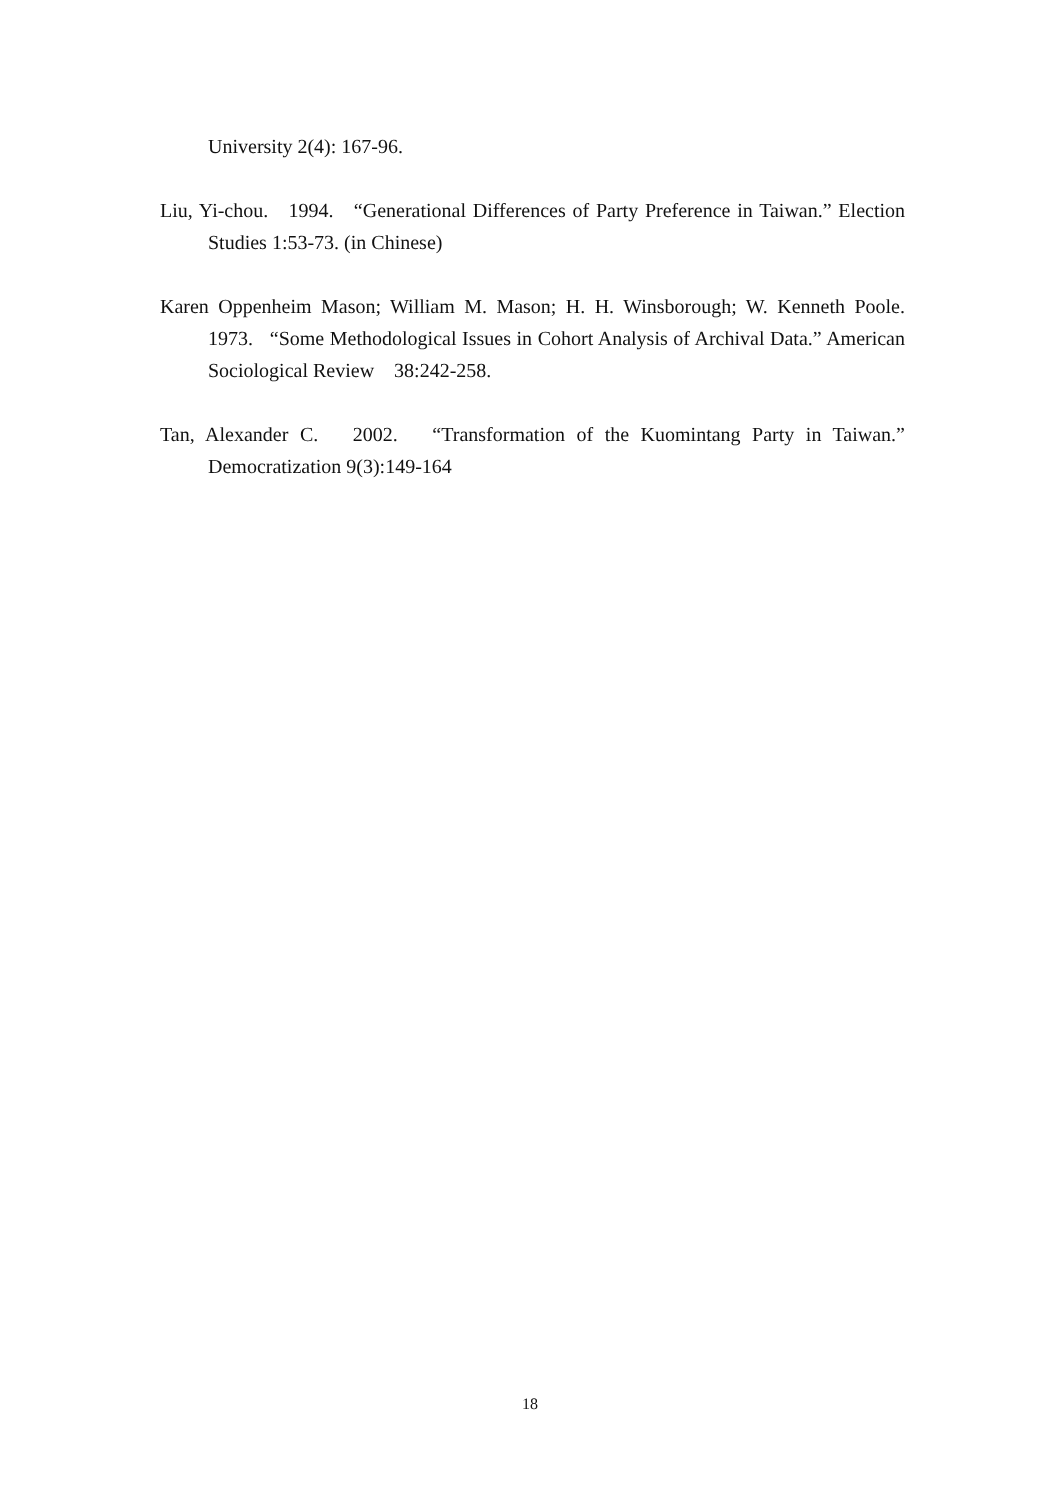University 2(4): 167-96.
Liu, Yi-chou. 1994. “Generational Differences of Party Preference in Taiwan.” Election Studies 1:53-73. (in Chinese)
Karen Oppenheim Mason; William M. Mason; H. H. Winsborough; W. Kenneth Poole. 1973. “Some Methodological Issues in Cohort Analysis of Archival Data.” American Sociological Review 38:242-258.
Tan, Alexander C. 2002. “Transformation of the Kuomintang Party in Taiwan.” Democratization 9(3):149-164
18